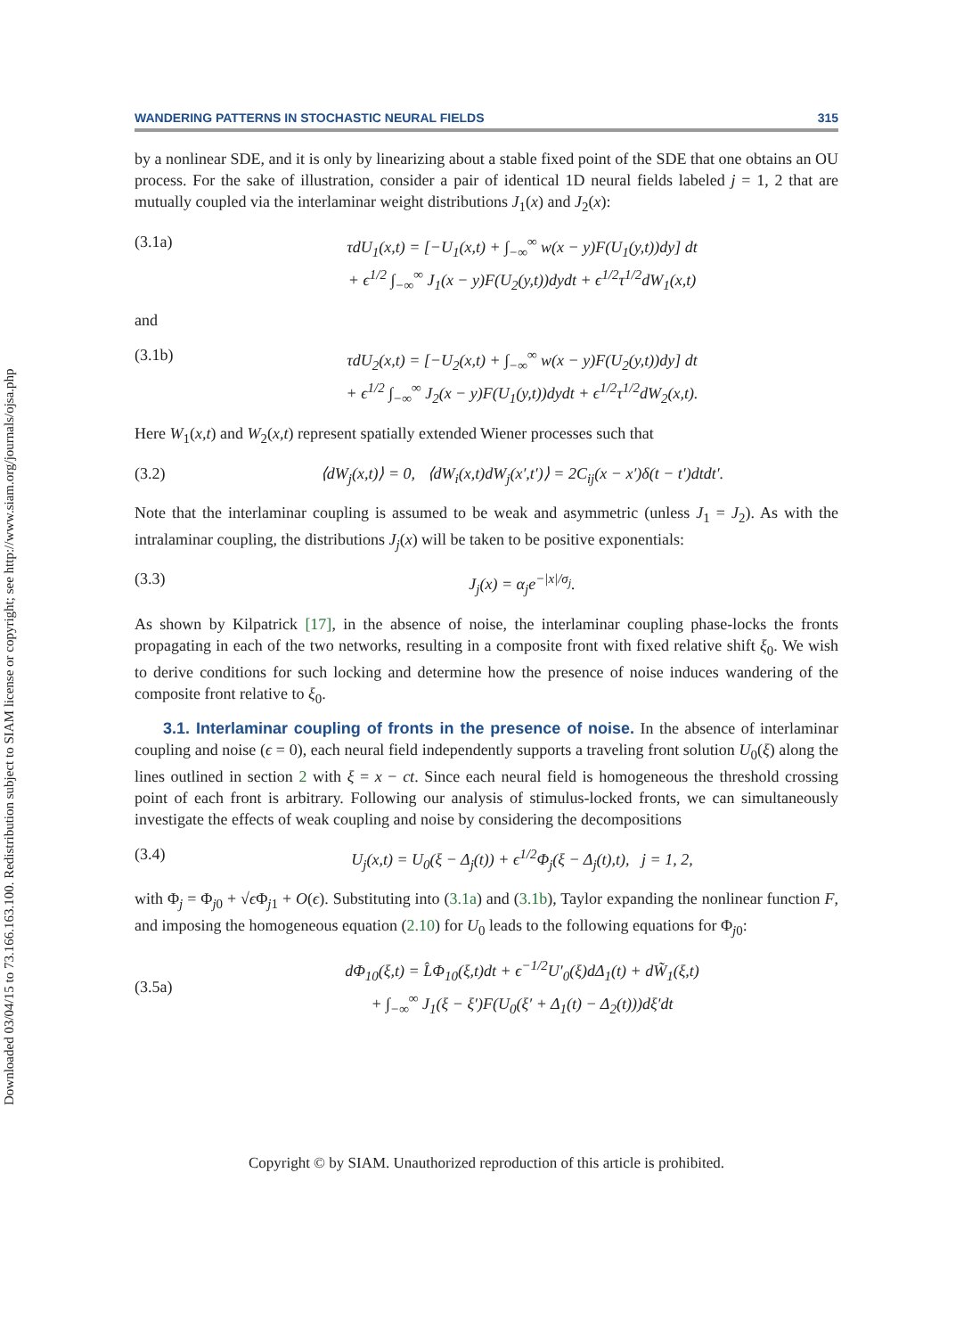Downloaded 03/04/15 to 73.166.163.100. Redistribution subject to SIAM license or copyright; see http://www.siam.org/journals/ojsa.php
WANDERING PATTERNS IN STOCHASTIC NEURAL FIELDS 315
by a nonlinear SDE, and it is only by linearizing about a stable fixed point of the SDE that one obtains an OU process. For the sake of illustration, consider a pair of identical 1D neural fields labeled j = 1, 2 that are mutually coupled via the interlaminar weight distributions J<sub>1</sub>(x) and J<sub>2</sub>(x):
(3.1a) τdU<sub>1</sub>(x,t) = [−U<sub>1</sub>(x,t) + ∫<sub>−∞</sub><sup>∞</sup> w(x − y)F(U<sub>1</sub>(y,t))dy] dt
+ ϵ<sup>1/2</sup> ∫<sub>−∞</sub><sup>∞</sup> J<sub>1</sub>(x − y)F(U<sub>2</sub>(y,t))dydt + ϵ<sup>1/2</sup>τ<sup>1/2</sup>dW<sub>1</sub>(x,t)
and
(3.1b) τdU<sub>2</sub>(x,t) = [−U<sub>2</sub>(x,t) + ∫<sub>−∞</sub><sup>∞</sup> w(x − y)F(U<sub>2</sub>(y,t))dy] dt
+ ϵ<sup>1/2</sup> ∫<sub>−∞</sub><sup>∞</sup> J<sub>2</sub>(x − y)F(U<sub>1</sub>(y,t))dydt + ϵ<sup>1/2</sup>τ<sup>1/2</sup>dW<sub>2</sub>(x,t).
Here W<sub>1</sub>(x,t) and W<sub>2</sub>(x,t) represent spatially extended Wiener processes such that
(3.2) ⟨dW<sub>j</sub>(x,t)⟩ = 0, ⟨dW<sub>i</sub>(x,t)dW<sub>j</sub>(x′,t′)⟩ = 2C<sub>ij</sub>(x − x′)δ(t − t′)dtdt′.
Note that the interlaminar coupling is assumed to be weak and asymmetric (unless J<sub>1</sub> = J<sub>2</sub>). As with the intralaminar coupling, the distributions J<sub>j</sub>(x) will be taken to be positive exponentials:
(3.3) J<sub>j</sub>(x) = α<sub>j</sub>e<sup>−|x|/σ<sub>j</sub></sup>.
As shown by Kilpatrick [17], in the absence of noise, the interlaminar coupling phase-locks the fronts propagating in each of the two networks, resulting in a composite front with fixed relative shift ξ<sub>0</sub>. We wish to derive conditions for such locking and determine how the presence of noise induces wandering of the composite front relative to ξ<sub>0</sub>.
3.1. Interlaminar coupling of fronts in the presence of noise. In the absence of interlaminar coupling and noise (ϵ = 0), each neural field independently supports a traveling front solution U<sub>0</sub>(ξ) along the lines outlined in section 2 with ξ = x − ct. Since each neural field is homogeneous the threshold crossing point of each front is arbitrary. Following our analysis of stimulus-locked fronts, we can simultaneously investigate the effects of weak coupling and noise by considering the decompositions
(3.4) U<sub>j</sub>(x,t) = U<sub>0</sub>(ξ − Δ<sub>j</sub>(t)) + ϵ<sup>1/2</sup>Φ<sub>j</sub>(ξ − Δ<sub>j</sub>(t),t), j = 1, 2,
with Φ<sub>j</sub> = Φ<sub>j0</sub> + √ϵ Φ<sub>j1</sub> + O(ϵ). Substituting into (3.1a) and (3.1b), Taylor expanding the nonlinear function F, and imposing the homogeneous equation (2.10) for U<sub>0</sub> leads to the following equations for Φ<sub>j0</sub>:
(3.5a) dΦ<sub>10</sub>(ξ,t) = L̂Φ<sub>10</sub>(ξ,t)dt + ϵ<sup>−1/2</sup>U′<sub>0</sub>(ξ)dΔ<sub>1</sub>(t) + dW̃<sub>1</sub>(ξ,t)
+ ∫<sub>−∞</sub><sup>∞</sup> J<sub>1</sub>(ξ − ξ′)F(U<sub>0</sub>(ξ′ + Δ<sub>1</sub>(t) − Δ<sub>2</sub>(t)))dξ′dt
Copyright © by SIAM. Unauthorized reproduction of this article is prohibited.